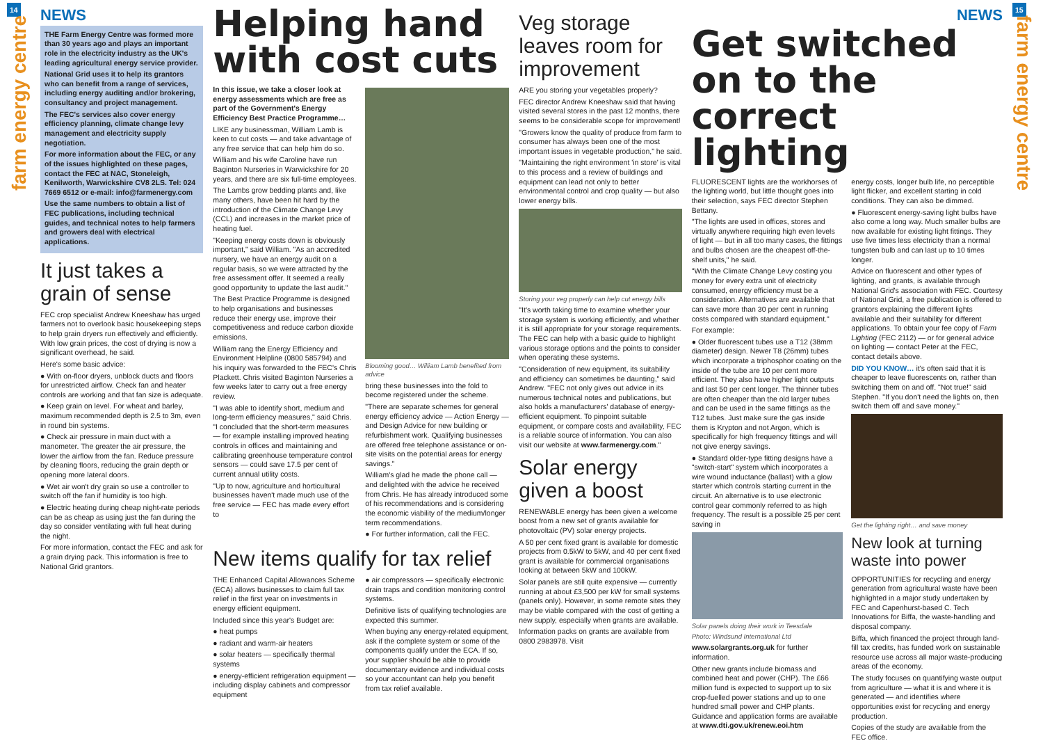14
farm energy centre
NEWS
THE Farm Energy Centre was formed more than 30 years ago and plays an important role in the electricity industry as the UK's leading agricultural energy service provider.
National Grid uses it to help its grantors who can benefit from a range of services, including energy auditing and/or brokering, consultancy and project management.
The FEC's services also cover energy efficiency planning, climate change levy management and electricity supply negotiation.
For more information about the FEC, or any of the issues highlighted on these pages, contact the FEC at NAC, Stoneleigh, Kenilworth, Warwickshire CV8 2LS. Tel: 024 7669 6512 or e-mail: info@farmenergy.com
Use the same numbers to obtain a list of FEC publications, including technical guides, and technical notes to help farmers and growers deal with electrical applications.
It just takes a grain of sense
FEC crop specialist Andrew Kneeshaw has urged farmers not to overlook basic housekeeping steps to help grain dryers run effectively and efficiently. With low grain prices, the cost of drying is now a significant overhead, he said.
Here's some basic advice:
● With on-floor dryers, unblock ducts and floors for unrestricted airflow. Check fan and heater controls are working and that fan size is adequate.
● Keep grain on level. For wheat and barley, maximum recommended depth is 2.5 to 3m, even in round bin systems.
● Check air pressure in main duct with a manometer. The greater the air pressure, the lower the airflow from the fan. Reduce pressure by cleaning floors, reducing the grain depth or opening more lateral doors.
● Wet air won't dry grain so use a controller to switch off the fan if humidity is too high.
● Electric heating during cheap night-rate periods can be as cheap as using just the fan during the day so consider ventilating with full heat during the night.
For more information, contact the FEC and ask for a grain drying pack. This information is free to National Grid grantors.
Helping hand with cost cuts
In this issue, we take a closer look at energy assessments which are free as part of the Government's Energy Efficiency Best Practice Programme…
LIKE any businessman, William Lamb is keen to cut costs — and take advantage of any free service that can help him do so.
William and his wife Caroline have run Baginton Nurseries in Warwickshire for 20 years, and there are six full-time employees.
The Lambs grow bedding plants and, like many others, have been hit hard by the introduction of the Climate Change Levy (CCL) and increases in the market price of heating fuel.
"Keeping energy costs down is obviously important," said William. "As an accredited nursery, we have an energy audit on a regular basis, so we were attracted by the free assessment offer. It seemed a really good opportunity to update the last audit."
The Best Practice Programme is designed to help organisations and businesses reduce their energy use, improve their competitiveness and reduce carbon dioxide emissions.
William rang the Energy Efficiency and Environment Helpline (0800 585794) and his inquiry was forwarded to the FEC's Chris Plackett. Chris visited Baginton Nurseries a few weeks later to carry out a free energy review.
"I was able to identify short, medium and long-term efficiency measures," said Chris. "I concluded that the short-term measures — for example installing improved heating controls in offices and maintaining and calibrating greenhouse temperature control sensors — could save 17.5 per cent of current annual utility costs.
"Up to now, agriculture and horticultural businesses haven't made much use of the free service — FEC has made every effort to
Blooming good… William Lamb benefited from advice
bring these businesses into the fold to become registered under the scheme.
"There are separate schemes for general energy efficiency advice — Action Energy — and Design Advice for new building or refurbishment work. Qualifying businesses are offered free telephone assistance or on-site visits on the potential areas for energy savings."
William's glad he made the phone call — and delighted with the advice he received from Chris. He has already introduced some of his recommendations and is considering the economic viability of the medium/longer term recommendations.
● For further information, call the FEC.
New items qualify for tax relief
THE Enhanced Capital Allowances Scheme (ECA) allows businesses to claim full tax relief in the first year on investments in energy efficient equipment.
Included since this year's Budget are:
● heat pumps
● radiant and warm-air heaters
● solar heaters — specifically thermal systems
● energy-efficient refrigeration equipment — including display cabinets and compressor equipment
● air compressors — specifically electronic drain traps and condition monitoring control systems.
Definitive lists of qualifying technologies are expected this summer.
When buying any energy-related equipment, ask if the complete system or some of the components qualify under the ECA. If so, your supplier should be able to provide documentary evidence and individual costs so your accountant can help you benefit from tax relief available.
Veg storage leaves room for improvement
ARE you storing your vegetables properly?
FEC director Andrew Kneeshaw said that having visited several stores in the past 12 months, there seems to be considerable scope for improvement!
"Growers know the quality of produce from farm to consumer has always been one of the most important issues in vegetable production," he said.
"Maintaining the right environment 'in store' is vital to this process and a review of buildings and equipment can lead not only to better environmental control and crop quality — but also lower energy bills.
Storing your veg properly can help cut energy bills
"It's worth taking time to examine whether your storage system is working efficiently, and whether it is still appropriate for your storage requirements. The FEC can help with a basic guide to highlight various storage options and the points to consider when operating these systems.
"Consideration of new equipment, its suitability and efficiency can sometimes be daunting," said Andrew. "FEC not only gives out advice in its numerous technical notes and publications, but also holds a manufacturers' database of energy-efficient equipment. To pinpoint suitable equipment, or compare costs and availability, FEC is a reliable source of information. You can also visit our website at www.farmenergy.com."
Solar energy given a boost
RENEWABLE energy has been given a welcome boost from a new set of grants available for photovoltaic (PV) solar energy projects.
A 50 per cent fixed grant is available for domestic projects from 0.5kW to 5kW, and 40 per cent fixed grant is available for commercial organisations looking at between 5kW and 100kW.
Solar panels are still quite expensive — currently running at about £3,500 per kW for small systems (panels only). However, in some remote sites they may be viable compared with the cost of getting a new supply, especially when grants are available.
Information packs on grants are available from 0800 2983978. Visit
NEWS
Get switched on to the correct lighting
FLUORESCENT lights are the workhorses of the lighting world, but little thought goes into their selection, says FEC director Stephen Bettany.
"The lights are used in offices, stores and virtually anywhere requiring high even levels of light — but in all too many cases, the fittings and bulbs chosen are the cheapest off-the-shelf units," he said.
"With the Climate Change Levy costing you money for every extra unit of electricity consumed, energy efficiency must be a consideration. Alternatives are available that can save more than 30 per cent in running costs compared with standard equipment."
For example:
● Older fluorescent tubes use a T12 (38mm diameter) design. Newer T8 (26mm) tubes which incorporate a triphosphor coating on the inside of the tube are 10 per cent more efficient. They also have higher light outputs and last 50 per cent longer. The thinner tubes are often cheaper than the old larger tubes and can be used in the same fittings as the T12 tubes. Just make sure the gas inside them is Krypton and not Argon, which is specifically for high frequency fittings and will not give energy savings.
● Standard older-type fitting designs have a "switch-start" system which incorporates a wire wound inductance (ballast) with a glow starter which controls starting current in the circuit. An alternative is to use electronic control gear commonly referred to as high frequency. The result is a possible 25 per cent saving in
Solar panels doing their work in Teesdale
Photo: Windsund International Ltd
www.solargrants.org.uk for further information.
Other new grants include biomass and combined heat and power (CHP). The £66 million fund is expected to support up to six crop-fuelled power stations and up to one hundred small power and CHP plants. Guidance and application forms are available at www.dti.gov.uk/renew.eoi.htm
energy costs, longer bulb life, no perceptible light flicker, and excellent starting in cold conditions. They can also be dimmed.
● Fluorescent energy-saving light bulbs have also come a long way. Much smaller bulbs are now available for existing light fittings. They use five times less electricity than a normal tungsten bulb and can last up to 10 times longer.
Advice on fluorescent and other types of lighting, and grants, is available through National Grid's association with FEC. Courtesy of National Grid, a free publication is offered to grantors explaining the different lights available and their suitability for different applications. To obtain your fee copy of Farm Lighting (FEC 2112) — or for general advice on lighting — contact Peter at the FEC, contact details above.
DID YOU KNOW… it's often said that it is cheaper to leave fluorescents on, rather than switching them on and off. "Not true!" said Stephen. "If you don't need the lights on, then switch them off and save money."
Get the lighting right… and save money
New look at turning waste into power
OPPORTUNITIES for recycling and energy generation from agricultural waste have been highlighted in a major study undertaken by FEC and Capenhurst-based C. Tech Innovations for Biffa, the waste-handling and disposal company.
Biffa, which financed the project through land-fill tax credits, has funded work on sustainable resource use across all major waste-producing areas of the economy.
The study focuses on quantifying waste output from agriculture — what it is and where it is generated — and identifies where opportunities exist for recycling and energy production.
Copies of the study are available from the FEC office.
15
farm energy centre